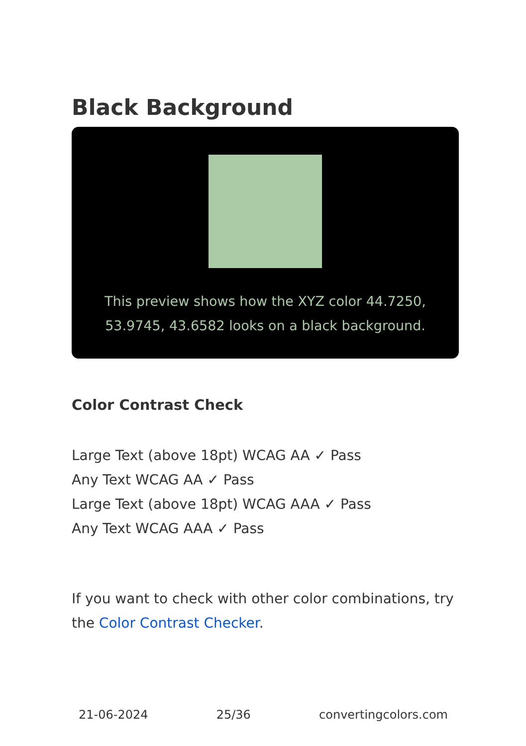Black Background
This preview shows how the XYZ color 44.7250, 53.9745, 43.6582 looks on a black background.
Color Contrast Check
Large Text (above 18pt) WCAG AA ✓ Pass
Any Text WCAG AA ✓ Pass
Large Text (above 18pt) WCAG AAA ✓ Pass
Any Text WCAG AAA ✓ Pass
If you want to check with other color combinations, try the Color Contrast Checker.
21-06-2024 25/36 convertingcolors.com